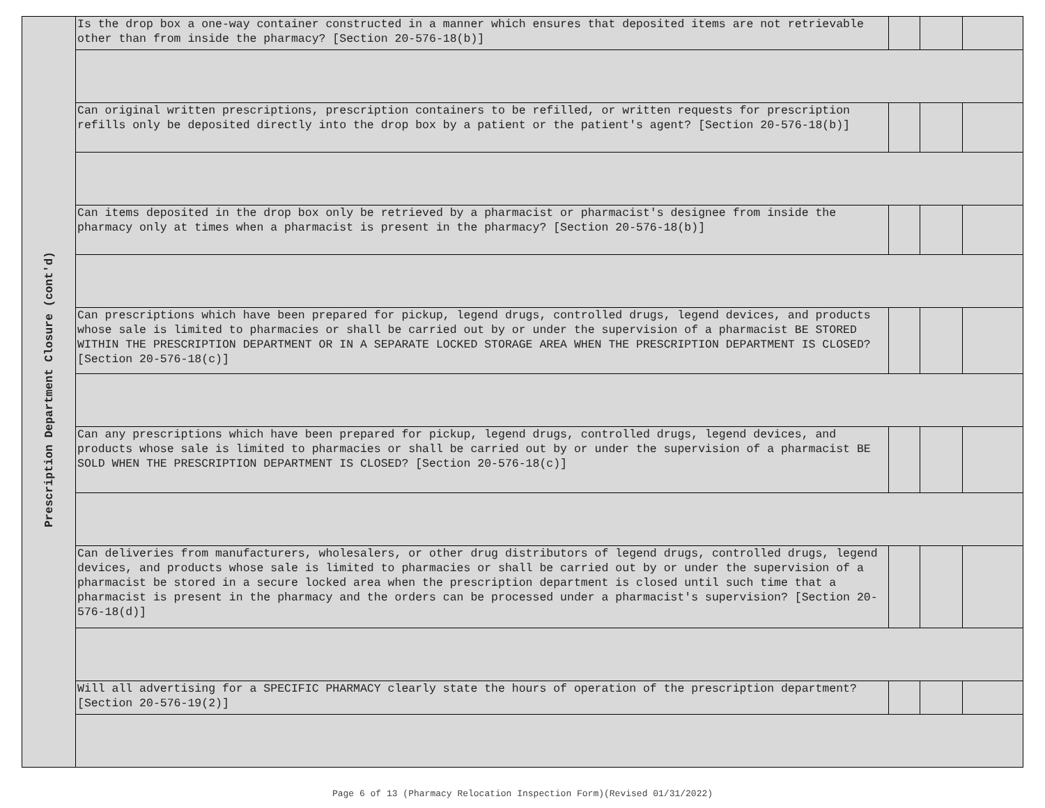| Prescription Department Closure (cont'd) | Is the drop box a one-way container constructed in a manner which ensures that deposited items are not retrievable other than from inside the pharmacy? [Section 20-576-18(b)] | | | |
| | Can original written prescriptions, prescription containers to be refilled, or written requests for prescription refills only be deposited directly into the drop box by a patient or the patient's agent? [Section 20-576-18(b)] | | | |
| | Can items deposited in the drop box only be retrieved by a pharmacist or pharmacist's designee from inside the pharmacy only at times when a pharmacist is present in the pharmacy? [Section 20-576-18(b)] | | | |
| | Can prescriptions which have been prepared for pickup, legend drugs, controlled drugs, legend devices, and products whose sale is limited to pharmacies or shall be carried out by or under the supervision of a pharmacist BE STORED WITHIN THE PRESCRIPTION DEPARTMENT OR IN A SEPARATE LOCKED STORAGE AREA WHEN THE PRESCRIPTION DEPARTMENT IS CLOSED? [Section 20-576-18(c)] | | | |
| | Can any prescriptions which have been prepared for pickup, legend drugs, controlled drugs, legend devices, and products whose sale is limited to pharmacies or shall be carried out by or under the supervision of a pharmacist BE SOLD WHEN THE PRESCRIPTION DEPARTMENT IS CLOSED? [Section 20-576-18(c)] | | | |
| | Can deliveries from manufacturers, wholesalers, or other drug distributors of legend drugs, controlled drugs, legend devices, and products whose sale is limited to pharmacies or shall be carried out by or under the supervision of a pharmacist be stored in a secure locked area when the prescription department is closed until such time that a pharmacist is present in the pharmacy and the orders can be processed under a pharmacist's supervision? [Section 20-576-18(d)] | | | |
| | Will all advertising for a SPECIFIC PHARMACY clearly state the hours of operation of the prescription department? [Section 20-576-19(2)] | | | |
Page 6 of 13 (Pharmacy Relocation Inspection Form)(Revised 01/31/2022)